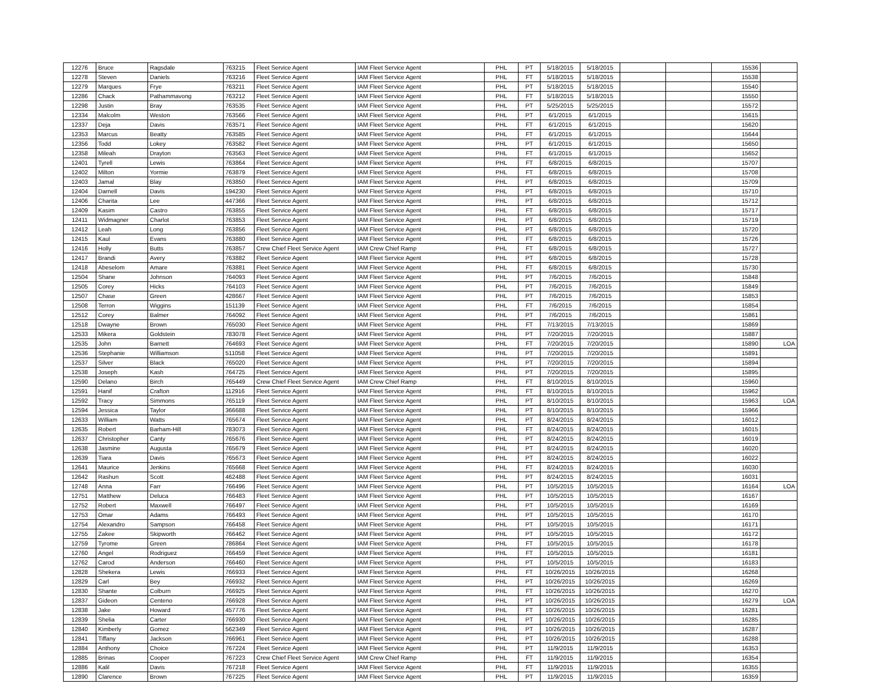| 12276 | Bruce | Ragsdale | 763215 | Fleet Service Agent | IAM Fleet Service Agent | PHL | PT | 5/18/2015 | 5/18/2015 | | | 15536 | |
| 12278 | Steven | Daniels | 763216 | Fleet Service Agent | IAM Fleet Service Agent | PHL | FT | 5/18/2015 | 5/18/2015 | | | 15538 | |
| 12279 | Marques | Frye | 763211 | Fleet Service Agent | IAM Fleet Service Agent | PHL | PT | 5/18/2015 | 5/18/2015 | | | 15540 | |
| 12286 | Chack | Pathammavong | 763212 | Fleet Service Agent | IAM Fleet Service Agent | PHL | FT | 5/18/2015 | 5/18/2015 | | | 15550 | |
| 12298 | Justin | Bray | 763535 | Fleet Service Agent | IAM Fleet Service Agent | PHL | PT | 5/25/2015 | 5/25/2015 | | | 15572 | |
| 12334 | Malcolm | Weston | 763566 | Fleet Service Agent | IAM Fleet Service Agent | PHL | PT | 6/1/2015 | 6/1/2015 | | | 15615 | |
| 12337 | Deja | Davis | 763571 | Fleet Service Agent | IAM Fleet Service Agent | PHL | FT | 6/1/2015 | 6/1/2015 | | | 15620 | |
| 12353 | Marcus | Beatty | 763585 | Fleet Service Agent | IAM Fleet Service Agent | PHL | FT | 6/1/2015 | 6/1/2015 | | | 15644 | |
| 12356 | Todd | Lokey | 763582 | Fleet Service Agent | IAM Fleet Service Agent | PHL | PT | 6/1/2015 | 6/1/2015 | | | 15650 | |
| 12358 | Mileah | Drayton | 763563 | Fleet Service Agent | IAM Fleet Service Agent | PHL | FT | 6/1/2015 | 6/1/2015 | | | 15652 | |
| 12401 | Tyrell | Lewis | 763864 | Fleet Service Agent | IAM Fleet Service Agent | PHL | FT | 6/8/2015 | 6/8/2015 | | | 15707 | |
| 12402 | Milton | Yormie | 763879 | Fleet Service Agent | IAM Fleet Service Agent | PHL | FT | 6/8/2015 | 6/8/2015 | | | 15708 | |
| 12403 | Jamal | Blay | 763850 | Fleet Service Agent | IAM Fleet Service Agent | PHL | PT | 6/8/2015 | 6/8/2015 | | | 15709 | |
| 12404 | Darnell | Davis | 194230 | Fleet Service Agent | IAM Fleet Service Agent | PHL | PT | 6/8/2015 | 6/8/2015 | | | 15710 | |
| 12406 | Charita | Lee | 447366 | Fleet Service Agent | IAM Fleet Service Agent | PHL | PT | 6/8/2015 | 6/8/2015 | | | 15712 | |
| 12409 | Kasim | Castro | 763855 | Fleet Service Agent | IAM Fleet Service Agent | PHL | FT | 6/8/2015 | 6/8/2015 | | | 15717 | |
| 12411 | Widmagner | Charlot | 763853 | Fleet Service Agent | IAM Fleet Service Agent | PHL | PT | 6/8/2015 | 6/8/2015 | | | 15719 | |
| 12412 | Leah | Long | 763856 | Fleet Service Agent | IAM Fleet Service Agent | PHL | PT | 6/8/2015 | 6/8/2015 | | | 15720 | |
| 12415 | Kaul | Evans | 763880 | Fleet Service Agent | IAM Fleet Service Agent | PHL | FT | 6/8/2015 | 6/8/2015 | | | 15726 | |
| 12416 | Holly | Butts | 763857 | Crew Chief Fleet Service Agent | IAM Crew Chief Ramp | PHL | FT | 6/8/2015 | 6/8/2015 | | | 15727 | |
| 12417 | Brandi | Avery | 763882 | Fleet Service Agent | IAM Fleet Service Agent | PHL | PT | 6/8/2015 | 6/8/2015 | | | 15728 | |
| 12418 | Abeselom | Amare | 763881 | Fleet Service Agent | IAM Fleet Service Agent | PHL | FT | 6/8/2015 | 6/8/2015 | | | 15730 | |
| 12504 | Shane | Johnson | 764093 | Fleet Service Agent | IAM Fleet Service Agent | PHL | PT | 7/6/2015 | 7/6/2015 | | | 15848 | |
| 12505 | Corey | Hicks | 764103 | Fleet Service Agent | IAM Fleet Service Agent | PHL | PT | 7/6/2015 | 7/6/2015 | | | 15849 | |
| 12507 | Chase | Green | 428667 | Fleet Service Agent | IAM Fleet Service Agent | PHL | PT | 7/6/2015 | 7/6/2015 | | | 15853 | |
| 12508 | Terron | Wiggins | 151139 | Fleet Service Agent | IAM Fleet Service Agent | PHL | FT | 7/6/2015 | 7/6/2015 | | | 15854 | |
| 12512 | Corey | Balmer | 764092 | Fleet Service Agent | IAM Fleet Service Agent | PHL | PT | 7/6/2015 | 7/6/2015 | | | 15861 | |
| 12518 | Dwayne | Brown | 765030 | Fleet Service Agent | IAM Fleet Service Agent | PHL | FT | 7/13/2015 | 7/13/2015 | | | 15869 | |
| 12533 | Mikera | Goldstein | 783078 | Fleet Service Agent | IAM Fleet Service Agent | PHL | PT | 7/20/2015 | 7/20/2015 | | | 15887 | |
| 12535 | John | Barnett | 764693 | Fleet Service Agent | IAM Fleet Service Agent | PHL | FT | 7/20/2015 | 7/20/2015 | | | 15890 | LOA |
| 12536 | Stephanie | Williamson | 511058 | Fleet Service Agent | IAM Fleet Service Agent | PHL | PT | 7/20/2015 | 7/20/2015 | | | 15891 | |
| 12537 | Silver | Black | 765020 | Fleet Service Agent | IAM Fleet Service Agent | PHL | PT | 7/20/2015 | 7/20/2015 | | | 15894 | |
| 12538 | Joseph | Kash | 764725 | Fleet Service Agent | IAM Fleet Service Agent | PHL | PT | 7/20/2015 | 7/20/2015 | | | 15895 | |
| 12590 | Delano | Birch | 765449 | Crew Chief Fleet Service Agent | IAM Crew Chief Ramp | PHL | FT | 8/10/2015 | 8/10/2015 | | | 15960 | |
| 12591 | Hanif | Crafton | 112916 | Fleet Service Agent | IAM Fleet Service Agent | PHL | FT | 8/10/2015 | 8/10/2015 | | | 15962 | |
| 12592 | Tracy | Simmons | 765119 | Fleet Service Agent | IAM Fleet Service Agent | PHL | PT | 8/10/2015 | 8/10/2015 | | | 15963 | LOA |
| 12594 | Jessica | Taylor | 366688 | Fleet Service Agent | IAM Fleet Service Agent | PHL | PT | 8/10/2015 | 8/10/2015 | | | 15966 | |
| 12633 | William | Watts | 765674 | Fleet Service Agent | IAM Fleet Service Agent | PHL | PT | 8/24/2015 | 8/24/2015 | | | 16012 | |
| 12635 | Robert | Barham-Hill | 783073 | Fleet Service Agent | IAM Fleet Service Agent | PHL | FT | 8/24/2015 | 8/24/2015 | | | 16015 | |
| 12637 | Christopher | Canty | 765676 | Fleet Service Agent | IAM Fleet Service Agent | PHL | PT | 8/24/2015 | 8/24/2015 | | | 16019 | |
| 12638 | Jasmine | Augusta | 765679 | Fleet Service Agent | IAM Fleet Service Agent | PHL | PT | 8/24/2015 | 8/24/2015 | | | 16020 | |
| 12639 | Tiara | Davis | 765673 | Fleet Service Agent | IAM Fleet Service Agent | PHL | PT | 8/24/2015 | 8/24/2015 | | | 16022 | |
| 12641 | Maurice | Jenkins | 765668 | Fleet Service Agent | IAM Fleet Service Agent | PHL | FT | 8/24/2015 | 8/24/2015 | | | 16030 | |
| 12642 | Rashun | Scott | 462488 | Fleet Service Agent | IAM Fleet Service Agent | PHL | PT | 8/24/2015 | 8/24/2015 | | | 16031 | |
| 12748 | Anna | Farr | 766496 | Fleet Service Agent | IAM Fleet Service Agent | PHL | PT | 10/5/2015 | 10/5/2015 | | | 16164 | LOA |
| 12751 | Matthew | Deluca | 766483 | Fleet Service Agent | IAM Fleet Service Agent | PHL | PT | 10/5/2015 | 10/5/2015 | | | 16167 | |
| 12752 | Robert | Maxwell | 766497 | Fleet Service Agent | IAM Fleet Service Agent | PHL | PT | 10/5/2015 | 10/5/2015 | | | 16169 | |
| 12753 | Omar | Adams | 766493 | Fleet Service Agent | IAM Fleet Service Agent | PHL | PT | 10/5/2015 | 10/5/2015 | | | 16170 | |
| 12754 | Alexandro | Sampson | 766458 | Fleet Service Agent | IAM Fleet Service Agent | PHL | PT | 10/5/2015 | 10/5/2015 | | | 16171 | |
| 12755 | Zakee | Skipworth | 766462 | Fleet Service Agent | IAM Fleet Service Agent | PHL | PT | 10/5/2015 | 10/5/2015 | | | 16172 | |
| 12759 | Tyrome | Green | 786864 | Fleet Service Agent | IAM Fleet Service Agent | PHL | FT | 10/5/2015 | 10/5/2015 | | | 16178 | |
| 12760 | Angel | Rodriguez | 766459 | Fleet Service Agent | IAM Fleet Service Agent | PHL | FT | 10/5/2015 | 10/5/2015 | | | 16181 | |
| 12762 | Carod | Anderson | 766460 | Fleet Service Agent | IAM Fleet Service Agent | PHL | PT | 10/5/2015 | 10/5/2015 | | | 16183 | |
| 12828 | Shekera | Lewis | 766933 | Fleet Service Agent | IAM Fleet Service Agent | PHL | FT | 10/26/2015 | 10/26/2015 | | | 16268 | |
| 12829 | Carl | Bey | 766932 | Fleet Service Agent | IAM Fleet Service Agent | PHL | PT | 10/26/2015 | 10/26/2015 | | | 16269 | |
| 12830 | Shante | Colburn | 766925 | Fleet Service Agent | IAM Fleet Service Agent | PHL | FT | 10/26/2015 | 10/26/2015 | | | 16270 | |
| 12837 | Gideon | Centeno | 766928 | Fleet Service Agent | IAM Fleet Service Agent | PHL | PT | 10/26/2015 | 10/26/2015 | | | 16279 | LOA |
| 12838 | Jake | Howard | 457776 | Fleet Service Agent | IAM Fleet Service Agent | PHL | FT | 10/26/2015 | 10/26/2015 | | | 16281 | |
| 12839 | Shelia | Carter | 766930 | Fleet Service Agent | IAM Fleet Service Agent | PHL | PT | 10/26/2015 | 10/26/2015 | | | 16285 | |
| 12840 | Kimberly | Gomez | 562349 | Fleet Service Agent | IAM Fleet Service Agent | PHL | PT | 10/26/2015 | 10/26/2015 | | | 16287 | |
| 12841 | Tiffany | Jackson | 766961 | Fleet Service Agent | IAM Fleet Service Agent | PHL | PT | 10/26/2015 | 10/26/2015 | | | 16288 | |
| 12884 | Anthony | Choice | 767224 | Fleet Service Agent | IAM Fleet Service Agent | PHL | PT | 11/9/2015 | 11/9/2015 | | | 16353 | |
| 12885 | Brinas | Cooper | 767223 | Crew Chief Fleet Service Agent | IAM Crew Chief Ramp | PHL | FT | 11/9/2015 | 11/9/2015 | | | 16354 | |
| 12886 | Kalil | Davis | 767218 | Fleet Service Agent | IAM Fleet Service Agent | PHL | FT | 11/9/2015 | 11/9/2015 | | | 16355 | |
| 12890 | Clarence | Brown | 767225 | Fleet Service Agent | IAM Fleet Service Agent | PHL | PT | 11/9/2015 | 11/9/2015 | | | 16359 | |